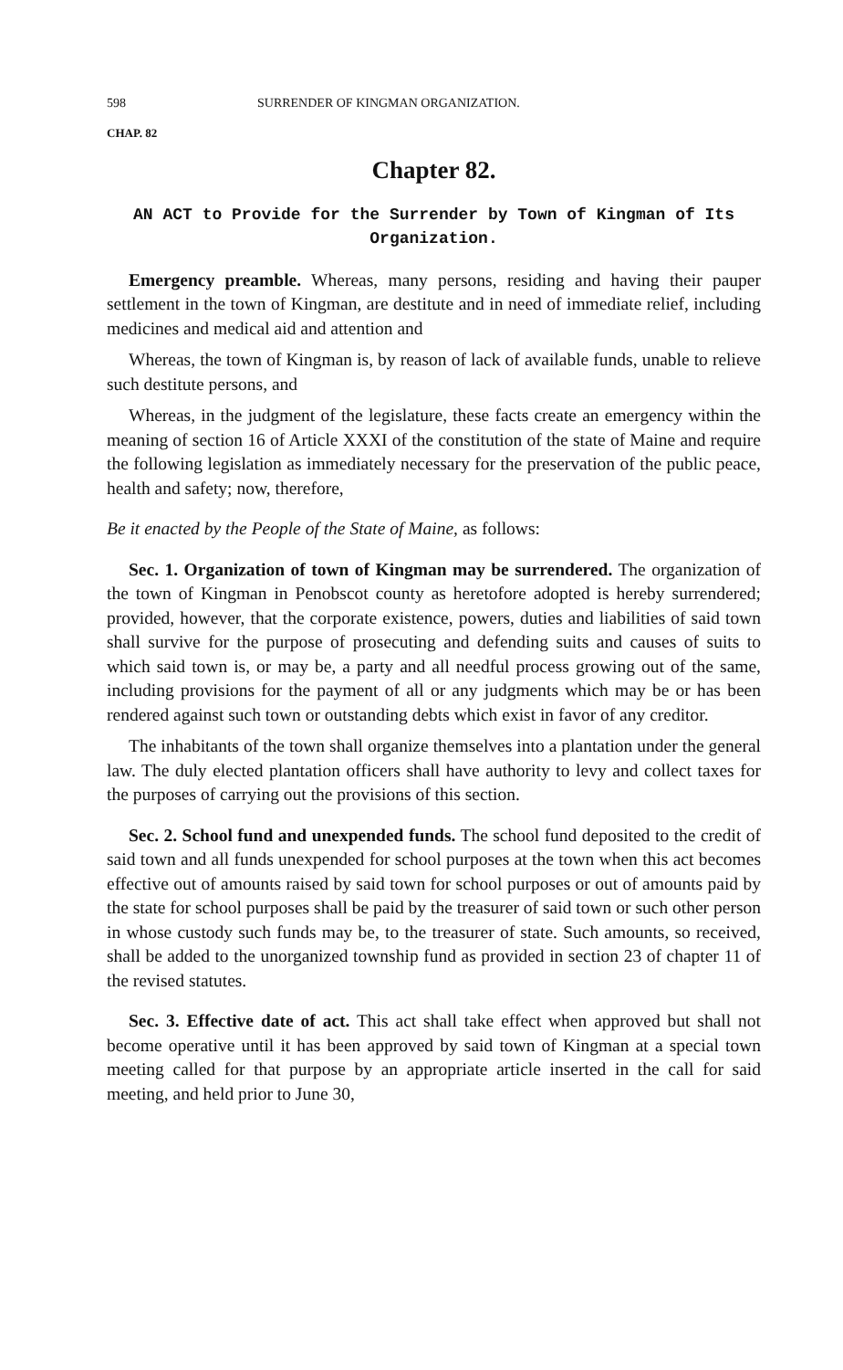598 SURRENDER OF KINGMAN ORGANIZATION.
CHAP. 82
Chapter 82.
AN ACT to Provide for the Surrender by Town of Kingman of Its Organization.
Emergency preamble. Whereas, many persons, residing and having their pauper settlement in the town of Kingman, are destitute and in need of immediate relief, including medicines and medical aid and attention and
Whereas, the town of Kingman is, by reason of lack of available funds, unable to relieve such destitute persons, and
Whereas, in the judgment of the legislature, these facts create an emergency within the meaning of section 16 of Article XXXI of the constitution of the state of Maine and require the following legislation as immediately necessary for the preservation of the public peace, health and safety; now, therefore,
Be it enacted by the People of the State of Maine, as follows:
Sec. 1. Organization of town of Kingman may be surrendered. The organization of the town of Kingman in Penobscot county as heretofore adopted is hereby surrendered; provided, however, that the corporate existence, powers, duties and liabilities of said town shall survive for the purpose of prosecuting and defending suits and causes of suits to which said town is, or may be, a party and all needful process growing out of the same, including provisions for the payment of all or any judgments which may be or has been rendered against such town or outstanding debts which exist in favor of any creditor.
The inhabitants of the town shall organize themselves into a plantation under the general law. The duly elected plantation officers shall have authority to levy and collect taxes for the purposes of carrying out the provisions of this section.
Sec. 2. School fund and unexpended funds. The school fund deposited to the credit of said town and all funds unexpended for school purposes at the town when this act becomes effective out of amounts raised by said town for school purposes or out of amounts paid by the state for school purposes shall be paid by the treasurer of said town or such other person in whose custody such funds may be, to the treasurer of state. Such amounts, so received, shall be added to the unorganized township fund as provided in section 23 of chapter 11 of the revised statutes.
Sec. 3. Effective date of act. This act shall take effect when approved but shall not become operative until it has been approved by said town of Kingman at a special town meeting called for that purpose by an appropriate article inserted in the call for said meeting, and held prior to June 30,